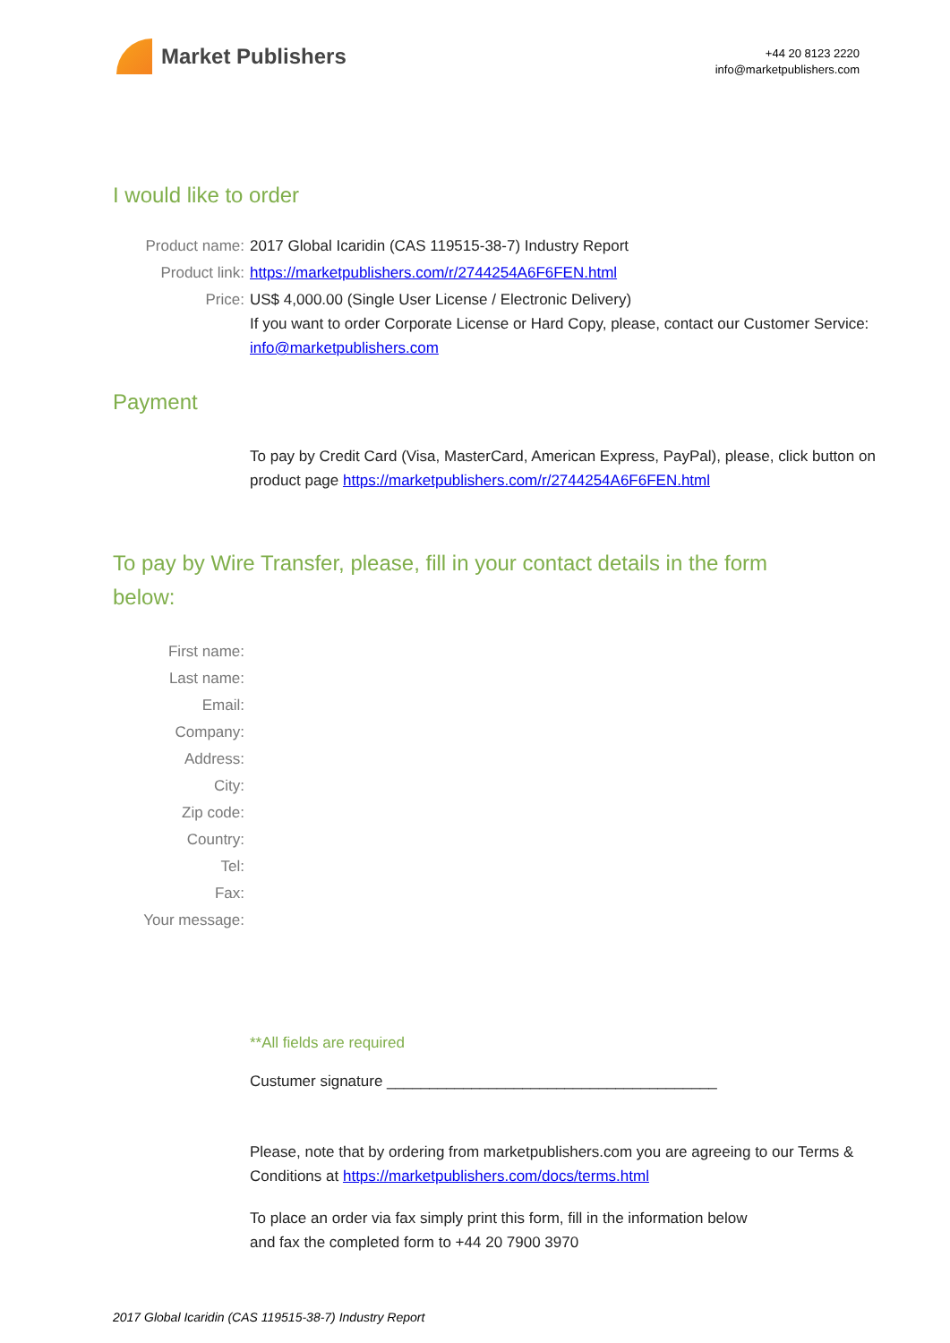Market Publishers
+44 20 8123 2220
info@marketpublishers.com
I would like to order
Product name: 2017 Global Icaridin (CAS 119515-38-7) Industry Report
Product link: https://marketpublishers.com/r/2744254A6F6FEN.html
Price: US$ 4,000.00 (Single User License / Electronic Delivery)
If you want to order Corporate License or Hard Copy, please, contact our Customer Service:
info@marketpublishers.com
Payment
To pay by Credit Card (Visa, MasterCard, American Express, PayPal), please, click button on product page https://marketpublishers.com/r/2744254A6F6FEN.html
To pay by Wire Transfer, please, fill in your contact details in the form below:
First name:
Last name:
Email:
Company:
Address:
City:
Zip code:
Country:
Tel:
Fax:
Your message:
**All fields are required
Custumer signature _______________________________________
Please, note that by ordering from marketpublishers.com you are agreeing to our Terms & Conditions at https://marketpublishers.com/docs/terms.html
To place an order via fax simply print this form, fill in the information below
and fax the completed form to +44 20 7900 3970
2017 Global Icaridin (CAS 119515-38-7) Industry Report